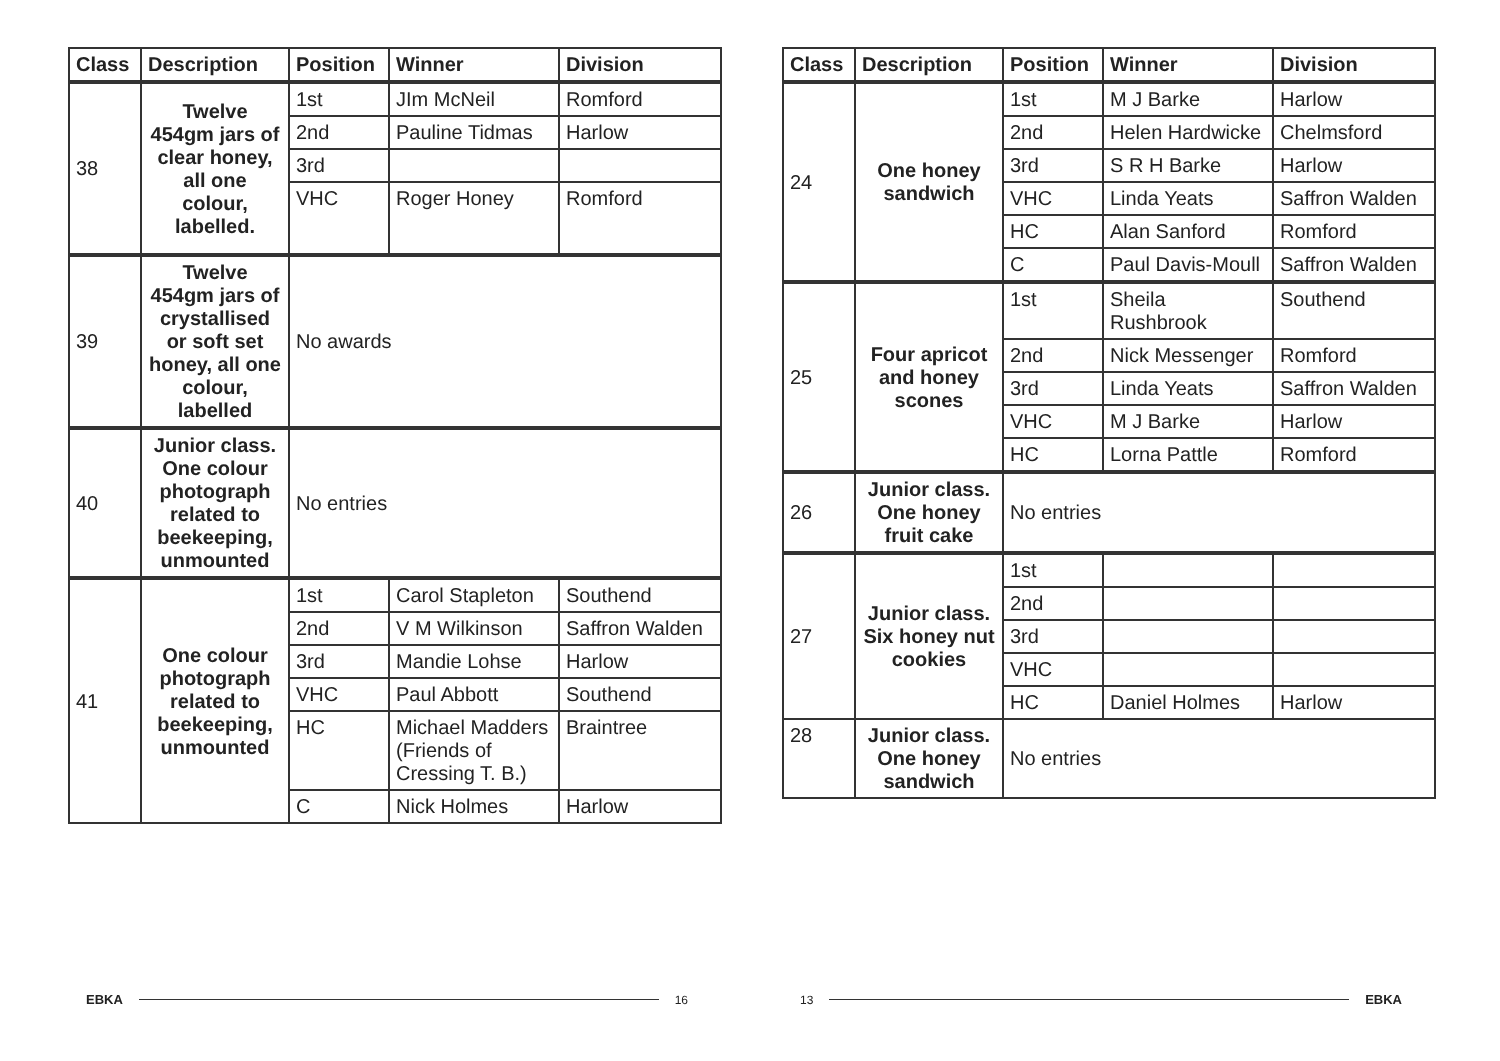| Class | Description | Position | Winner | Division |
| --- | --- | --- | --- | --- |
| 38 | Twelve 454gm jars of clear honey, all one colour, labelled. | 1st | JIm McNeil | Romford |
| | | 2nd | Pauline Tidmas | Harlow |
| | | 3rd | | |
| | | VHC | Roger Honey | Romford |
| 39 | Twelve 454gm jars of crystallised or soft set honey, all one colour, labelled | No awards | | |
| 40 | Junior class. One colour photograph related to beekeeping, unmounted | No entries | | |
| 41 | One colour photograph related to beekeeping, unmounted | 1st | Carol Stapleton | Southend |
| | | 2nd | V M Wilkinson | Saffron Walden |
| | | 3rd | Mandie Lohse | Harlow |
| | | VHC | Paul Abbott | Southend |
| | | HC | Michael Madders (Friends of Cressing T. B.) | Braintree |
| | | C | Nick Holmes | Harlow |
EBKA 16
| Class | Description | Position | Winner | Division |
| --- | --- | --- | --- | --- |
| 24 | One honey sandwich | 1st | M J Barke | Harlow |
| | | 2nd | Helen Hardwicke | Chelmsford |
| | | 3rd | S R H Barke | Harlow |
| | | VHC | Linda Yeats | Saffron Walden |
| | | HC | Alan Sanford | Romford |
| | | C | Paul Davis-Moull | Saffron Walden |
| 25 | Four apricot and honey scones | 1st | Sheila Rushbrook | Southend |
| | | 2nd | Nick Messenger | Romford |
| | | 3rd | Linda Yeats | Saffron Walden |
| | | VHC | M J Barke | Harlow |
| | | HC | Lorna Pattle | Romford |
| 26 | Junior class. One honey fruit cake | No entries | | |
| 27 | Junior class. Six honey nut cookies | 1st | | |
| | | 2nd | | |
| | | 3rd | | |
| | | VHC | | |
| | | HC | Daniel Holmes | Harlow |
| 28 | Junior class. One honey sandwich | No entries | | |
13 EBKA